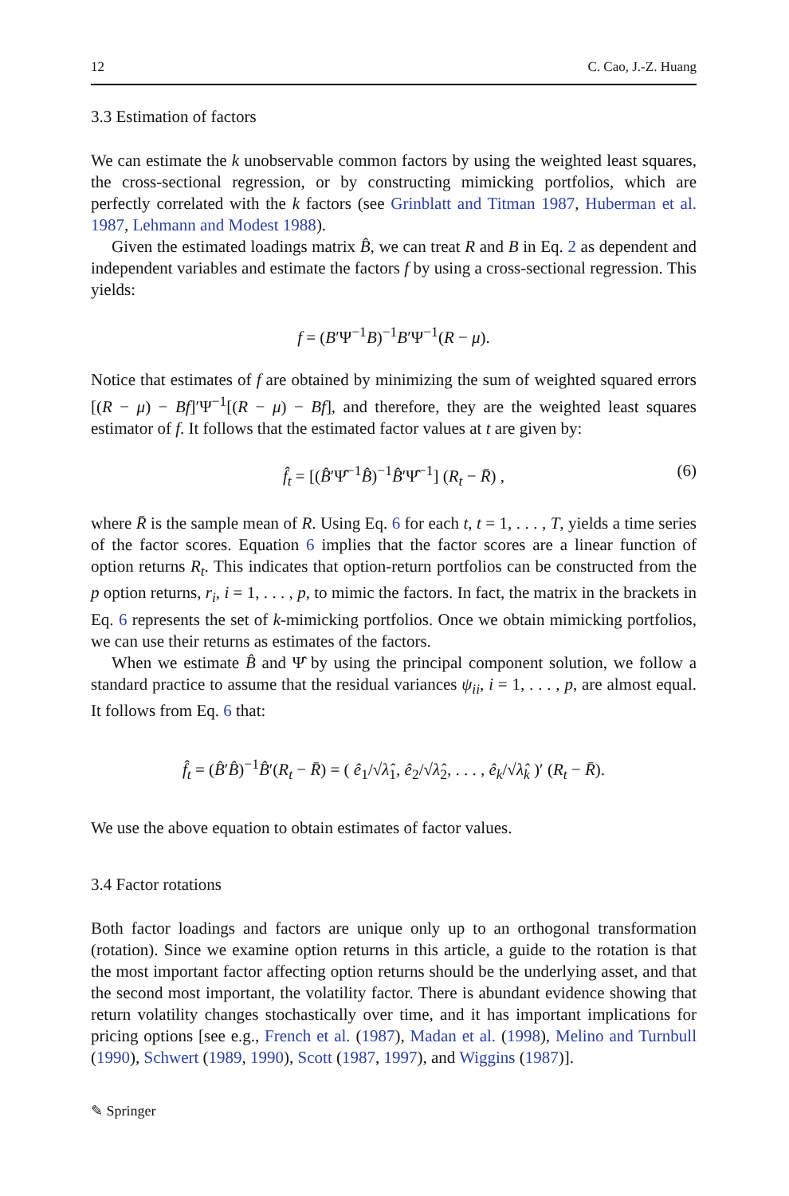12 C. Cao, J.-Z. Huang
3.3 Estimation of factors
We can estimate the k unobservable common factors by using the weighted least squares, the cross-sectional regression, or by constructing mimicking portfolios, which are perfectly correlated with the k factors (see Grinblatt and Titman 1987, Huberman et al. 1987, Lehmann and Modest 1988).
Given the estimated loadings matrix B̂, we can treat R and B in Eq. 2 as dependent and independent variables and estimate the factors f by using a cross-sectional regression. This yields:
f = (B′Ψ<sup>−1</sup>B)<sup>−1</sup>B′Ψ<sup>−1</sup>(R − μ).
Notice that estimates of f are obtained by minimizing the sum of weighted squared errors [(R − μ) − Bf]′Ψ<sup>−1</sup>[(R − μ) − Bf], and therefore, they are the weighted least squares estimator of f. It follows that the estimated factor values at t are given by:
f̂<sub>t</sub> = [(B̂′Ψ̂<sup>−1</sup>B̂)<sup>−1</sup>B̂′Ψ̂<sup>−1</sup>] (R<sub>t</sub> − R̄) , (6)
where R̄ is the sample mean of R. Using Eq. 6 for each t, t = 1, . . . , T, yields a time series of the factor scores. Equation 6 implies that the factor scores are a linear function of option returns R<sub>t</sub>. This indicates that option-return portfolios can be constructed from the p option returns, r<sub>i</sub>, i = 1, . . . , p, to mimic the factors. In fact, the matrix in the brackets in Eq. 6 represents the set of k-mimicking portfolios. Once we obtain mimicking portfolios, we can use their returns as estimates of the factors.
When we estimate B̂ and Ψ̂ by using the principal component solution, we follow a standard practice to assume that the residual variances ψ<sub>ii</sub>, i = 1, . . . , p, are almost equal. It follows from Eq. 6 that:
f̂<sub>t</sub> = (B̂′B̂)<sup>−1</sup>B̂′(R<sub>t</sub> − R̄) = ( ê<sub>1</sub>/√λ̂<sub>1</sub>, ê<sub>2</sub>/√λ̂<sub>2</sub>, . . . , ê<sub>k</sub>/√λ̂<sub>k</sub> )′ (R<sub>t</sub> − R̄).
We use the above equation to obtain estimates of factor values.
3.4 Factor rotations
Both factor loadings and factors are unique only up to an orthogonal transformation (rotation). Since we examine option returns in this article, a guide to the rotation is that the most important factor affecting option returns should be the underlying asset, and that the second most important, the volatility factor. There is abundant evidence showing that return volatility changes stochastically over time, and it has important implications for pricing options [see e.g., French et al. (1987), Madan et al. (1998), Melino and Turnbull (1990), Schwert (1989, 1990), Scott (1987, 1997), and Wiggins (1987)].
✎ Springer